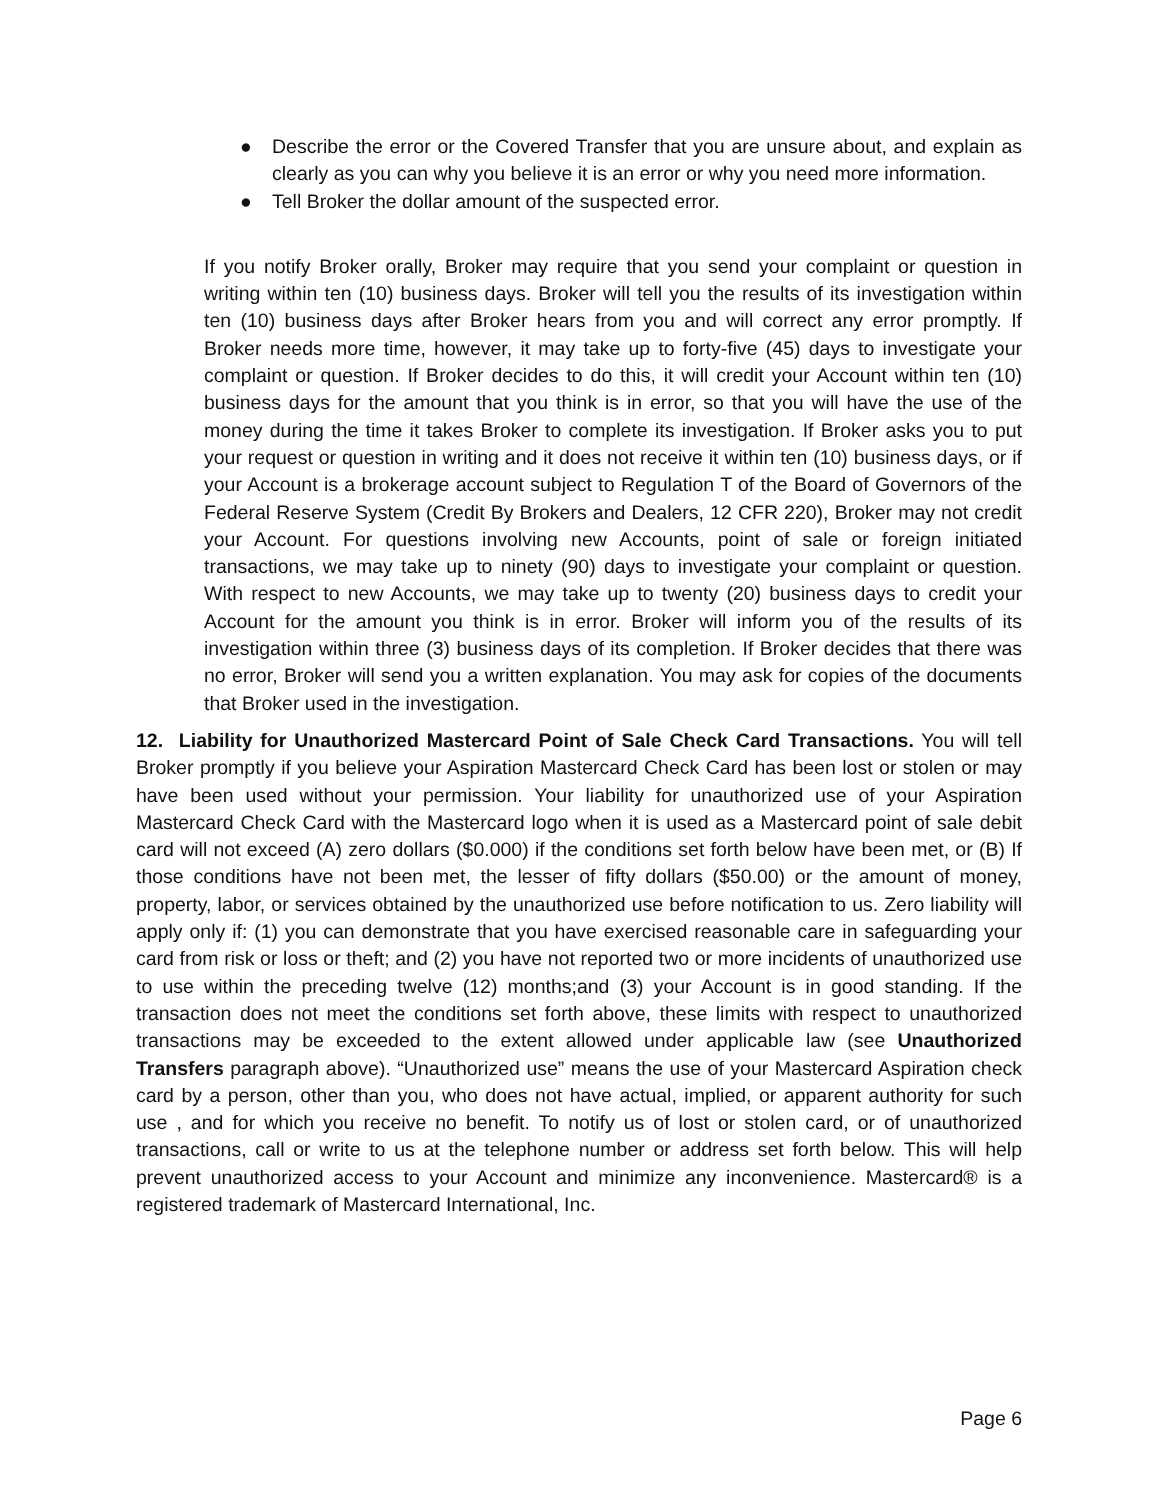● Describe the error or the Covered Transfer that you are unsure about, and explain as clearly as you can why you believe it is an error or why you need more information.
● Tell Broker the dollar amount of the suspected error.
If you notify Broker orally, Broker may require that you send your complaint or question in writing within ten (10) business days. Broker will tell you the results of its investigation within ten (10) business days after Broker hears from you and will correct any error promptly. If Broker needs more time, however, it may take up to forty-five (45) days to investigate your complaint or question. If Broker decides to do this, it will credit your Account within ten (10) business days for the amount that you think is in error, so that you will have the use of the money during the time it takes Broker to complete its investigation. If Broker asks you to put your request or question in writing and it does not receive it within ten (10) business days, or if your Account is a brokerage account subject to Regulation T of the Board of Governors of the Federal Reserve System (Credit By Brokers and Dealers, 12 CFR 220), Broker may not credit your Account. For questions involving new Accounts, point of sale or foreign initiated transactions, we may take up to ninety (90) days to investigate your complaint or question. With respect to new Accounts, we may take up to twenty (20) business days to credit your Account for the amount you think is in error. Broker will inform you of the results of its investigation within three (3) business days of its completion. If Broker decides that there was no error, Broker will send you a written explanation. You may ask for copies of the documents that Broker used in the investigation.
12. Liability for Unauthorized Mastercard Point of Sale Check Card Transactions. You will tell Broker promptly if you believe your Aspiration Mastercard Check Card has been lost or stolen or may have been used without your permission. Your liability for unauthorized use of your Aspiration Mastercard Check Card with the Mastercard logo when it is used as a Mastercard point of sale debit card will not exceed (A) zero dollars ($0.000) if the conditions set forth below have been met, or (B) If those conditions have not been met, the lesser of fifty dollars ($50.00) or the amount of money, property, labor, or services obtained by the unauthorized use before notification to us. Zero liability will apply only if: (1) you can demonstrate that you have exercised reasonable care in safeguarding your card from risk or loss or theft; and (2) you have not reported two or more incidents of unauthorized use to use within the preceding twelve (12) months;and (3) your Account is in good standing. If the transaction does not meet the conditions set forth above, these limits with respect to unauthorized transactions may be exceeded to the extent allowed under applicable law (see Unauthorized Transfers paragraph above). “Unauthorized use” means the use of your Mastercard Aspiration check card by a person, other than you, who does not have actual, implied, or apparent authority for such use , and for which you receive no benefit. To notify us of lost or stolen card, or of unauthorized transactions, call or write to us at the telephone number or address set forth below. This will help prevent unauthorized access to your Account and minimize any inconvenience. Mastercard® is a registered trademark of Mastercard International, Inc.
Page 6